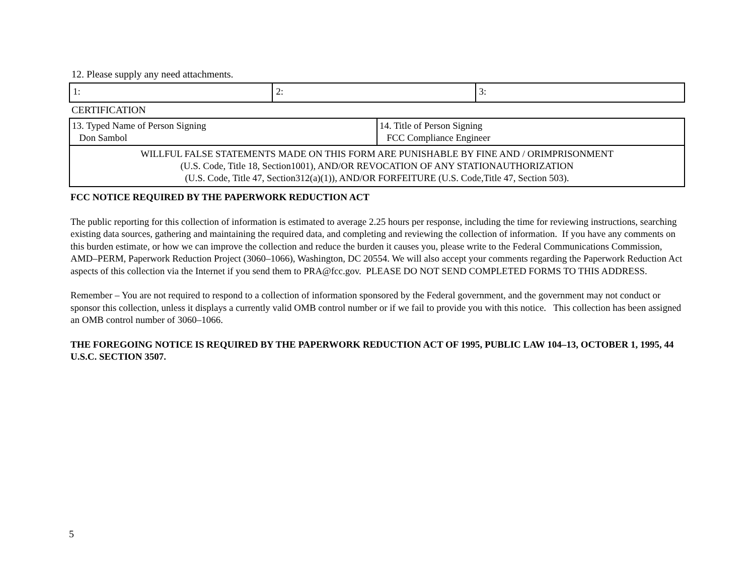12. Please supply any need attachments.
| 1: | 2: | 3: |
CERTIFICATION
| 13. Typed Name of Person Signing Don Sambol | 14. Title of Person Signing FCC Compliance Engineer |
| WILLFUL FALSE STATEMENTS MADE ON THIS FORM ARE PUNISHABLE BY FINE AND / ORIMPRISONMENT (U.S. Code, Title 18, Section1001), AND/OR REVOCATION OF ANY STATIONAUTHORIZATION (U.S. Code, Title 47, Section312(a)(1)), AND/OR FORFEITURE (U.S. Code,Title 47, Section 503). | |
FCC NOTICE REQUIRED BY THE PAPERWORK REDUCTION ACT
The public reporting for this collection of information is estimated to average 2.25 hours per response, including the time for reviewing instructions, searching existing data sources, gathering and maintaining the required data, and completing and reviewing the collection of information. If you have any comments on this burden estimate, or how we can improve the collection and reduce the burden it causes you, please write to the Federal Communications Commission, AMD–PERM, Paperwork Reduction Project (3060–1066), Washington, DC 20554. We will also accept your comments regarding the Paperwork Reduction Act aspects of this collection via the Internet if you send them to PRA@fcc.gov. PLEASE DO NOT SEND COMPLETED FORMS TO THIS ADDRESS.
Remember – You are not required to respond to a collection of information sponsored by the Federal government, and the government may not conduct or sponsor this collection, unless it displays a currently valid OMB control number or if we fail to provide you with this notice. This collection has been assigned an OMB control number of 3060–1066.
THE FOREGOING NOTICE IS REQUIRED BY THE PAPERWORK REDUCTION ACT OF 1995, PUBLIC LAW 104–13, OCTOBER 1, 1995, 44 U.S.C. SECTION 3507.
5